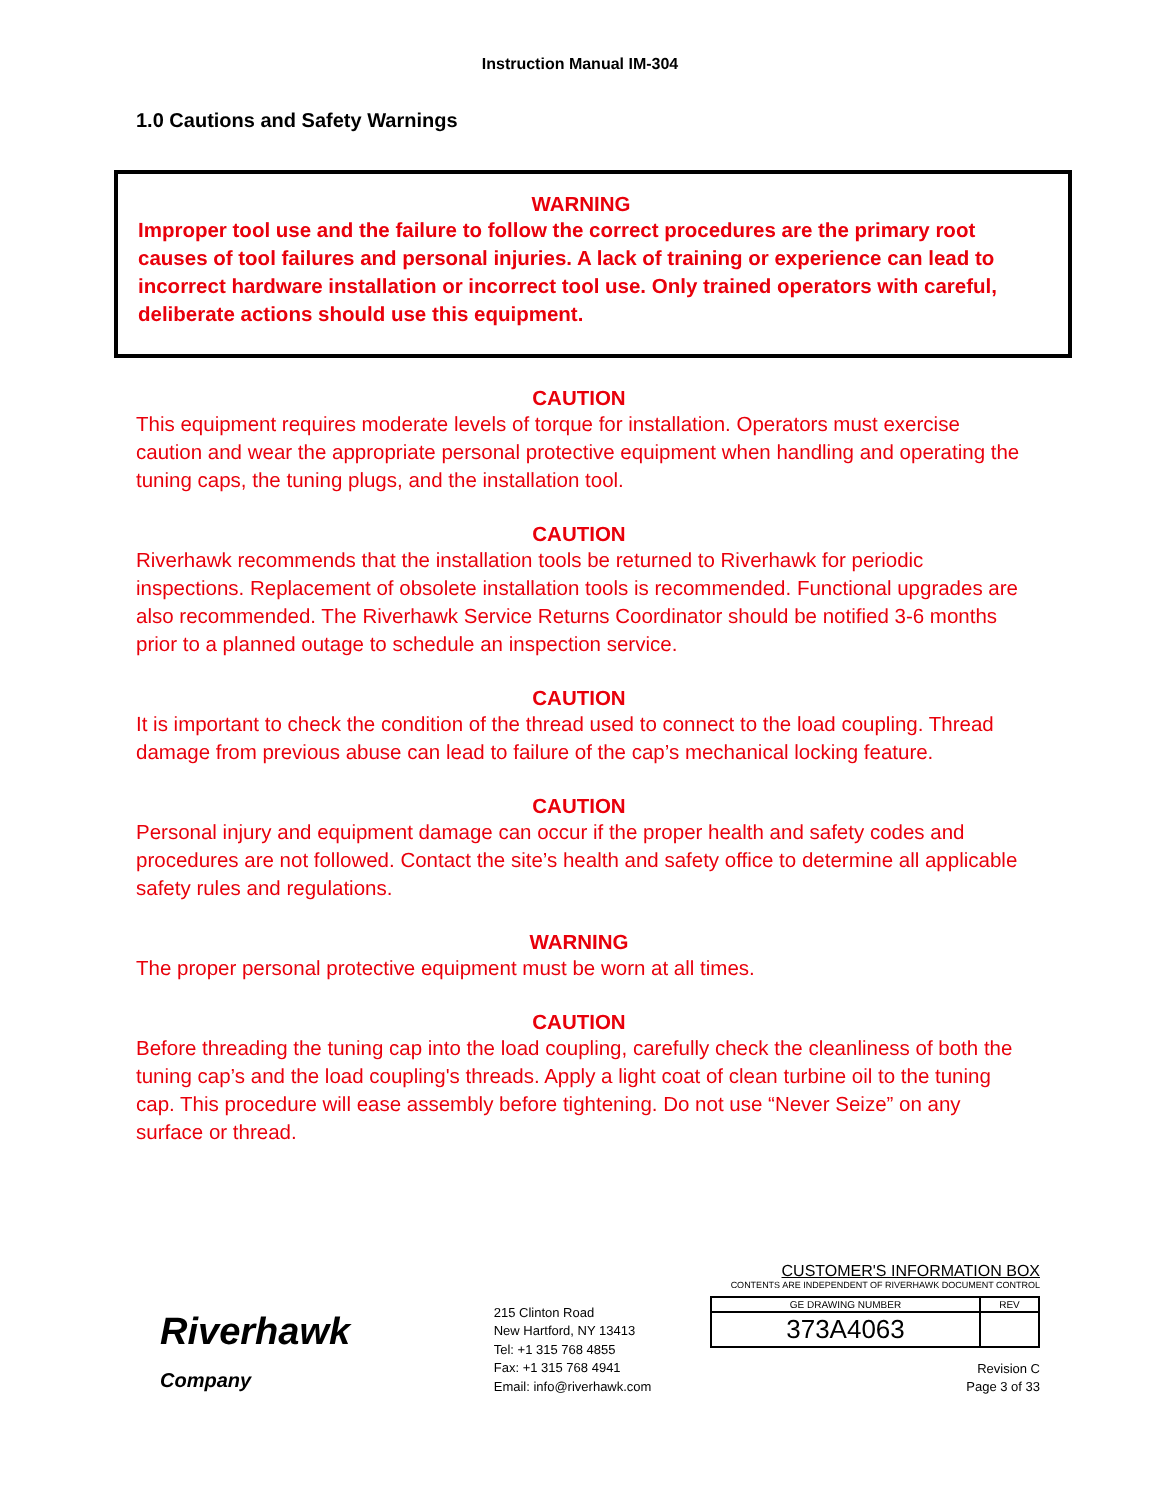Instruction Manual IM-304
1.0 Cautions and Safety Warnings
WARNING
Improper tool use and the failure to follow the correct procedures are the primary root causes of tool failures and personal injuries. A lack of training or experience can lead to incorrect hardware installation or incorrect tool use. Only trained operators with careful, deliberate actions should use this equipment.
CAUTION
This equipment requires moderate levels of torque for installation. Operators must exercise caution and wear the appropriate personal protective equipment when handling and operating the tuning caps, the tuning plugs, and the installation tool.
CAUTION
Riverhawk recommends that the installation tools be returned to Riverhawk for periodic inspections. Replacement of obsolete installation tools is recommended. Functional upgrades are also recommended. The Riverhawk Service Returns Coordinator should be notified 3-6 months prior to a planned outage to schedule an inspection service.
CAUTION
It is important to check the condition of the thread used to connect to the load coupling. Thread damage from previous abuse can lead to failure of the cap’s mechanical locking feature.
CAUTION
Personal injury and equipment damage can occur if the proper health and safety codes and procedures are not followed. Contact the site’s health and safety office to determine all applicable safety rules and regulations.
WARNING
The proper personal protective equipment must be worn at all times.
CAUTION
Before threading the tuning cap into the load coupling, carefully check the cleanliness of both the tuning cap’s and the load coupling's threads. Apply a light coat of clean turbine oil to the tuning cap. This procedure will ease assembly before tightening. Do not use “Never Seize” on any surface or thread.
Riverhawk
Company
215 Clinton Road
New Hartford, NY 13413
Tel: +1 315 768 4855
Fax: +1 315 768 4941
Email: info@riverhawk.com
CUSTOMER'S INFORMATION BOX
CONTENTS ARE INDEPENDENT OF RIVERHAWK DOCUMENT CONTROL
| GE DRAWING NUMBER | REV |
| 373A4063 | |
Revision C
Page 3 of 33